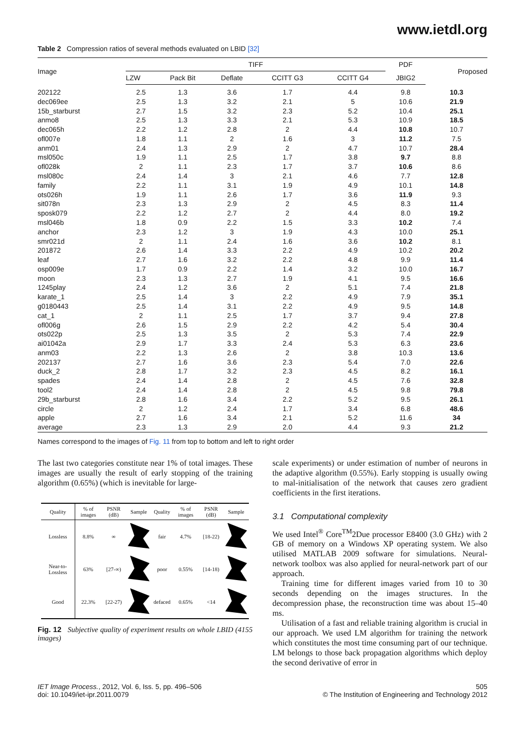www.ietdl.org
Table 2 Compression ratios of several methods evaluated on LBID [32]
| Image | TIFF | | | | | PDF | Proposed |
| --- | --- | --- | --- | --- | --- | --- | --- |
| | LZW | Pack Bit | Deflate | CCITT G3 | CCITT G4 | JBIG2 | |
| 202122 | 2.5 | 1.3 | 3.6 | 1.7 | 4.4 | 9.8 | 10.3 |
| dec069ee | 2.5 | 1.3 | 3.2 | 2.1 | 5 | 10.6 | 21.9 |
| 15b_starburst | 2.7 | 1.5 | 3.2 | 2.3 | 5.2 | 10.4 | 25.1 |
| anmo8 | 2.5 | 1.3 | 3.3 | 2.1 | 5.3 | 10.9 | 18.5 |
| dec065h | 2.2 | 1.2 | 2.8 | 2 | 4.4 | 10.8 | 10.7 |
| ofl007e | 1.8 | 1.1 | 2 | 1.6 | 3 | 11.2 | 7.5 |
| anm01 | 2.4 | 1.3 | 2.9 | 2 | 4.7 | 10.7 | 28.4 |
| msl050c | 1.9 | 1.1 | 2.5 | 1.7 | 3.8 | 9.7 | 8.8 |
| ofl028k | 2 | 1.1 | 2.3 | 1.7 | 3.7 | 10.6 | 8.6 |
| msl080c | 2.4 | 1.4 | 3 | 2.1 | 4.6 | 7.7 | 12.8 |
| family | 2.2 | 1.1 | 3.1 | 1.9 | 4.9 | 10.1 | 14.8 |
| ots026h | 1.9 | 1.1 | 2.6 | 1.7 | 3.6 | 11.9 | 9.3 |
| sit078n | 2.3 | 1.3 | 2.9 | 2 | 4.5 | 8.3 | 11.4 |
| sposk079 | 2.2 | 1.2 | 2.7 | 2 | 4.4 | 8.0 | 19.2 |
| msl046b | 1.8 | 0.9 | 2.2 | 1.5 | 3.3 | 10.2 | 7.4 |
| anchor | 2.3 | 1.2 | 3 | 1.9 | 4.3 | 10.0 | 25.1 |
| smr021d | 2 | 1.1 | 2.4 | 1.6 | 3.6 | 10.2 | 8.1 |
| 201872 | 2.6 | 1.4 | 3.3 | 2.2 | 4.9 | 10.2 | 20.2 |
| leaf | 2.7 | 1.6 | 3.2 | 2.2 | 4.8 | 9.9 | 11.4 |
| osp009e | 1.7 | 0.9 | 2.2 | 1.4 | 3.2 | 10.0 | 16.7 |
| moon | 2.3 | 1.3 | 2.7 | 1.9 | 4.1 | 9.5 | 16.6 |
| 1245play | 2.4 | 1.2 | 3.6 | 2 | 5.1 | 7.4 | 21.8 |
| karate_1 | 2.5 | 1.4 | 3 | 2.2 | 4.9 | 7.9 | 35.1 |
| g0180443 | 2.5 | 1.4 | 3.1 | 2.2 | 4.9 | 9.5 | 14.8 |
| cat_1 | 2 | 1.1 | 2.5 | 1.7 | 3.7 | 9.4 | 27.8 |
| ofl006g | 2.6 | 1.5 | 2.9 | 2.2 | 4.2 | 5.4 | 30.4 |
| ots022p | 2.5 | 1.3 | 3.5 | 2 | 5.3 | 7.4 | 22.9 |
| ai01042a | 2.9 | 1.7 | 3.3 | 2.4 | 5.3 | 6.3 | 23.6 |
| anm03 | 2.2 | 1.3 | 2.6 | 2 | 3.8 | 10.3 | 13.6 |
| 202137 | 2.7 | 1.6 | 3.6 | 2.3 | 5.4 | 7.0 | 22.6 |
| duck_2 | 2.8 | 1.7 | 3.2 | 2.3 | 4.5 | 8.2 | 16.1 |
| spades | 2.4 | 1.4 | 2.8 | 2 | 4.5 | 7.6 | 32.8 |
| tool2 | 2.4 | 1.4 | 2.8 | 2 | 4.5 | 9.8 | 79.8 |
| 29b_starburst | 2.8 | 1.6 | 3.4 | 2.2 | 5.2 | 9.5 | 26.1 |
| circle | 2 | 1.2 | 2.4 | 1.7 | 3.4 | 6.8 | 48.6 |
| apple | 2.7 | 1.6 | 3.4 | 2.1 | 5.2 | 11.6 | 34 |
| average | 2.3 | 1.3 | 2.9 | 2.0 | 4.4 | 9.3 | 21.2 |
Names correspond to the images of Fig. 11 from top to bottom and left to right order
The last two categories constitute near 1% of total images. These images are usually the result of early stopping of the training algorithm (0.65%) (which is inevitable for large-
| Quality | % of images | PSNR (dB) | Sample | Quality | % of images | PSNR (dB) | Sample |
| --- | --- | --- | --- | --- | --- | --- | --- |
| Lossless | 8.8% | ∞ | | fair | 4.7% | [18-22) | |
| Near-to-Lossless | 63% | [27-∞) | | poor | 0.55% | [14-18) | |
| Good | 22.3% | [22-27) | | defaced | 0.65% | <14 | |
Fig. 12 Subjective quality of experiment results on whole LBID (4155 images)
scale experiments) or under estimation of number of neurons in the adaptive algorithm (0.55%). Early stopping is usually owing to mal-initialisation of the network that causes zero gradient coefficients in the first iterations.
3.1 Computational complexity
We used Intel<sup>®</sup> Core<sup>TM</sup>2Due processor E8400 (3.0 GHz) with 2 GB of memory on a Windows XP operating system. We also utilised MATLAB 2009 software for simulations. Neural-network toolbox was also applied for neural-network part of our approach.
Training time for different images varied from 10 to 30 seconds depending on the images structures. In the decompression phase, the reconstruction time was about 15–40 ms.
Utilisation of a fast and reliable training algorithm is crucial in our approach. We used LM algorithm for training the network which constitutes the most time consuming part of our technique. LM belongs to those back propagation algorithms which deploy the second derivative of error in
IET Image Process., 2012, Vol. 6, Iss. 5, pp. 496–506
doi: 10.1049/iet-ipr.2011.0079
505
© The Institution of Engineering and Technology 2012